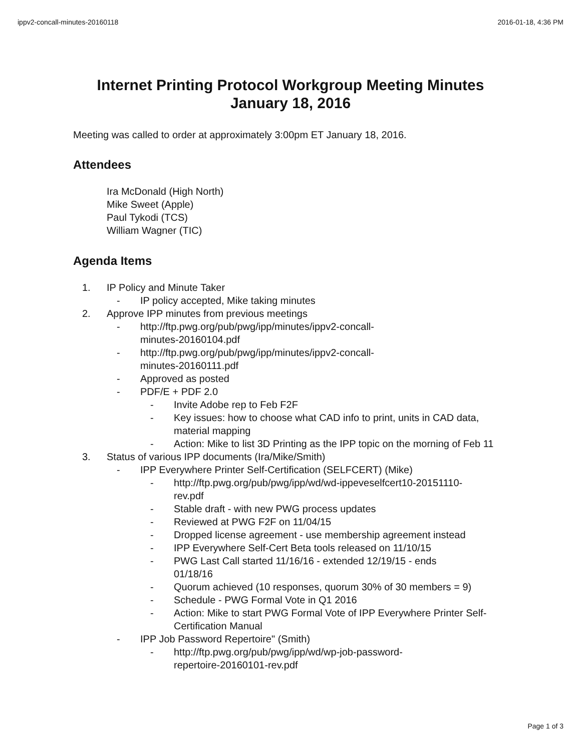ippv2-concall-minutes-20160118 2016-01-18, 4:36 PM
Internet Printing Protocol Workgroup Meeting Minutes
January 18, 2016
Meeting was called to order at approximately 3:00pm ET January 18, 2016.
Attendees
Ira McDonald (High North)
Mike Sweet (Apple)
Paul Tykodi (TCS)
William Wagner (TIC)
Agenda Items
1. IP Policy and Minute Taker
- IP policy accepted, Mike taking minutes
2. Approve IPP minutes from previous meetings
- http://ftp.pwg.org/pub/pwg/ipp/minutes/ippv2-concall-
minutes-20160104.pdf
- http://ftp.pwg.org/pub/pwg/ipp/minutes/ippv2-concall-
minutes-20160111.pdf
- Approved as posted
- PDF/E + PDF 2.0
- Invite Adobe rep to Feb F2F
- Key issues: how to choose what CAD info to print, units in CAD data, material mapping
- Action: Mike to list 3D Printing as the IPP topic on the morning of Feb 11
3. Status of various IPP documents (Ira/Mike/Smith)
- IPP Everywhere Printer Self-Certification (SELFCERT) (Mike)
- http://ftp.pwg.org/pub/pwg/ipp/wd/wd-ippeveselfcert10-20151110-
rev.pdf
- Stable draft - with new PWG process updates
- Reviewed at PWG F2F on 11/04/15
- Dropped license agreement - use membership agreement instead
- IPP Everywhere Self-Cert Beta tools released on 11/10/15
- PWG Last Call started 11/16/16 - extended 12/19/15 - ends
01/18/16
- Quorum achieved (10 responses, quorum 30% of 30 members = 9)
- Schedule - PWG Formal Vote in Q1 2016
- Action: Mike to start PWG Formal Vote of IPP Everywhere Printer Self-Certification Manual
- IPP Job Password Repertoire" (Smith)
- http://ftp.pwg.org/pub/pwg/ipp/wd/wp-job-password-
repertoire-20160101-rev.pdf
Page 1 of 3